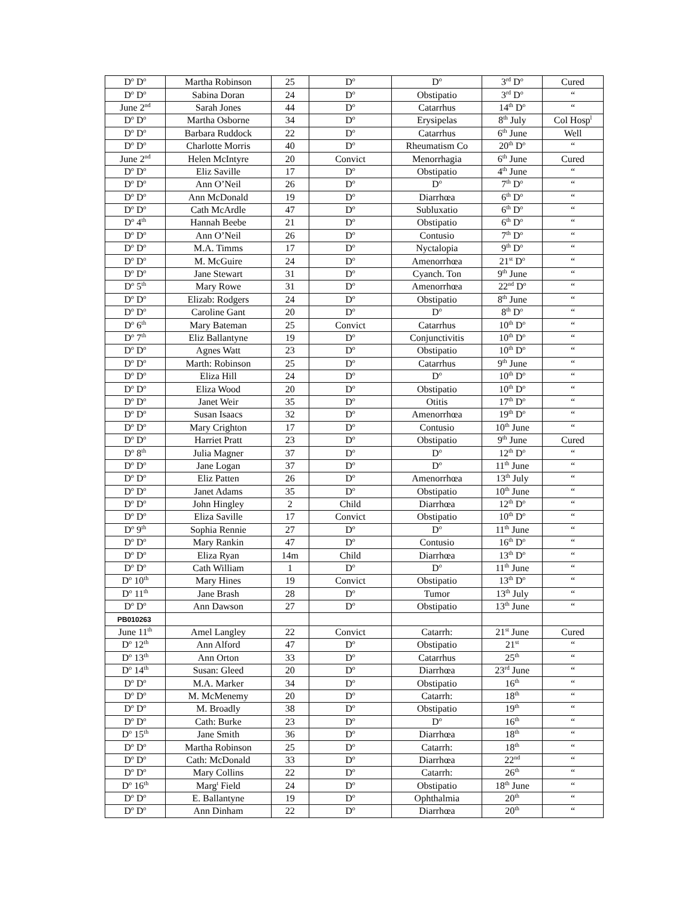| D<sup>o</sup> D<sup>o</sup> | Martha Robinson | 25 | D<sup>o</sup> | D<sup>o</sup> | 3<sup>rd</sup> D<sup>o</sup> | Cured |
| D<sup>o</sup> D<sup>o</sup> | Sabina Doran | 24 | D<sup>o</sup> | Obstipatio | 3<sup>rd</sup> D<sup>o</sup> | “ |
| June 2<sup>nd</sup> | Sarah Jones | 44 | D<sup>o</sup> | Catarrhus | 14<sup>th</sup> D<sup>o</sup> | “ |
| D<sup>o</sup> D<sup>o</sup> | Martha Osborne | 34 | D<sup>o</sup> | Erysipelas | 8<sup>th</sup> July | Col Hosp<sup>l</sup> |
| D<sup>o</sup> D<sup>o</sup> | Barbara Ruddock | 22 | D<sup>o</sup> | Catarrhus | 6<sup>th</sup> June | Well |
| D<sup>o</sup> D<sup>o</sup> | Charlotte Morris | 40 | D<sup>o</sup> | Rheumatism Co | 20<sup>th</sup> D<sup>o</sup> | “ |
| June 2<sup>nd</sup> | Helen McIntyre | 20 | Convict | Menorrhagia | 6<sup>th</sup> June | Cured |
| D<sup>o</sup> D<sup>o</sup> | Eliz Saville | 17 | D<sup>o</sup> | Obstipatio | 4<sup>th</sup> June | “ |
| D<sup>o</sup> D<sup>o</sup> | Ann O’Neil | 26 | D<sup>o</sup> | D<sup>o</sup> | 7<sup>th</sup> D<sup>o</sup> | “ |
| D<sup>o</sup> D<sup>o</sup> | Ann McDonald | 19 | D<sup>o</sup> | Diarrhœa | 6<sup>th</sup> D<sup>o</sup> | “ |
| D<sup>o</sup> D<sup>o</sup> | Cath McArdle | 47 | D<sup>o</sup> | Subluxatio | 6<sup>th</sup> D<sup>o</sup> | “ |
| D<sup>o</sup> 4<sup>th</sup> | Hannah Beebe | 21 | D<sup>o</sup> | Obstipatio | 6<sup>th</sup> D<sup>o</sup> | “ |
| D<sup>o</sup> D<sup>o</sup> | Ann O’Neil | 26 | D<sup>o</sup> | Contusio | 7<sup>th</sup> D<sup>o</sup> | “ |
| D<sup>o</sup> D<sup>o</sup> | M.A. Timms | 17 | D<sup>o</sup> | Nyctalopia | 9<sup>th</sup> D<sup>o</sup> | “ |
| D<sup>o</sup> D<sup>o</sup> | M. McGuire | 24 | D<sup>o</sup> | Amenorrhœa | 21<sup>st</sup> D<sup>o</sup> | “ |
| D<sup>o</sup> D<sup>o</sup> | Jane Stewart | 31 | D<sup>o</sup> | Cyanch. Ton | 9<sup>th</sup> June | “ |
| D<sup>o</sup> 5<sup>th</sup> | Mary Rowe | 31 | D<sup>o</sup> | Amenorrhœa | 22<sup>nd</sup> D<sup>o</sup> | “ |
| D<sup>o</sup> D<sup>o</sup> | Elizab: Rodgers | 24 | D<sup>o</sup> | Obstipatio | 8<sup>th</sup> June | “ |
| D<sup>o</sup> D<sup>o</sup> | Caroline Gant | 20 | D<sup>o</sup> | D<sup>o</sup> | 8<sup>th</sup> D<sup>o</sup> | “ |
| D<sup>o</sup> 6<sup>th</sup> | Mary Bateman | 25 | Convict | Catarrhus | 10<sup>th</sup> D<sup>o</sup> | “ |
| D<sup>o</sup> 7<sup>th</sup> | Eliz Ballantyne | 19 | D<sup>o</sup> | Conjunctivitis | 10<sup>th</sup> D<sup>o</sup> | “ |
| D<sup>o</sup> D<sup>o</sup> | Agnes Watt | 23 | D<sup>o</sup> | Obstipatio | 10<sup>th</sup> D<sup>o</sup> | “ |
| D<sup>o</sup> D<sup>o</sup> | Marth: Robinson | 25 | D<sup>o</sup> | Catarrhus | 9<sup>th</sup> June | “ |
| D<sup>o</sup> D<sup>o</sup> | Eliza Hill | 24 | D<sup>o</sup> | D<sup>o</sup> | 10<sup>th</sup> D<sup>o</sup> | “ |
| D<sup>o</sup> D<sup>o</sup> | Eliza Wood | 20 | D<sup>o</sup> | Obstipatio | 10<sup>th</sup> D<sup>o</sup> | “ |
| D<sup>o</sup> D<sup>o</sup> | Janet Weir | 35 | D<sup>o</sup> | Otitis | 17<sup>th</sup> D<sup>o</sup> | “ |
| D<sup>o</sup> D<sup>o</sup> | Susan Isaacs | 32 | D<sup>o</sup> | Amenorrhœa | 19<sup>th</sup> D<sup>o</sup> | “ |
| D<sup>o</sup> D<sup>o</sup> | Mary Crighton | 17 | D<sup>o</sup> | Contusio | 10<sup>th</sup> June | “ |
| D<sup>o</sup> D<sup>o</sup> | Harriet Pratt | 23 | D<sup>o</sup> | Obstipatio | 9<sup>th</sup> June | Cured |
| D<sup>o</sup> 8<sup>th</sup> | Julia Magner | 37 | D<sup>o</sup> | D<sup>o</sup> | 12<sup>th</sup> D<sup>o</sup> | “ |
| D<sup>o</sup> D<sup>o</sup> | Jane Logan | 37 | D<sup>o</sup> | D<sup>o</sup> | 11<sup>th</sup> June | “ |
| D<sup>o</sup> D<sup>o</sup> | Eliz Patten | 26 | D<sup>o</sup> | Amenorrhœa | 13<sup>th</sup> July | “ |
| D<sup>o</sup> D<sup>o</sup> | Janet Adams | 35 | D<sup>o</sup> | Obstipatio | 10<sup>th</sup> June | “ |
| D<sup>o</sup> D<sup>o</sup> | John Hingley | 2 | Child | Diarrhœa | 12<sup>th</sup> D<sup>o</sup> | “ |
| D<sup>o</sup> D<sup>o</sup> | Eliza Saville | 17 | Convict | Obstipatio | 10<sup>th</sup> D<sup>o</sup> | “ |
| D<sup>o</sup> 9<sup>th</sup> | Sophia Rennie | 27 | D<sup>o</sup> | D<sup>o</sup> | 11<sup>th</sup> June | “ |
| D<sup>o</sup> D<sup>o</sup> | Mary Rankin | 47 | D<sup>o</sup> | Contusio | 16<sup>th</sup> D<sup>o</sup> | “ |
| D<sup>o</sup> D<sup>o</sup> | Eliza Ryan | 14m | Child | Diarrhœa | 13<sup>th</sup> D<sup>o</sup> | “ |
| D<sup>o</sup> D<sup>o</sup> | Cath William | 1 | D<sup>o</sup> | D<sup>o</sup> | 11<sup>th</sup> June | “ |
| D<sup>o</sup> 10<sup>th</sup> | Mary Hines | 19 | Convict | Obstipatio | 13<sup>th</sup> D<sup>o</sup> | “ |
| D<sup>o</sup> 11<sup>th</sup> | Jane Brash | 28 | D<sup>o</sup> | Tumor | 13<sup>th</sup> July | “ |
| D<sup>o</sup> D<sup>o</sup> | Ann Dawson | 27 | D<sup>o</sup> | Obstipatio | 13<sup>th</sup> June | “ |
| PB010263 | | | | | | |
| June 11<sup>th</sup> | Amel Langley | 22 | Convict | Catarrh: | 21<sup>st</sup> June | Cured |
| D<sup>o</sup> 12<sup>th</sup> | Ann Alford | 47 | D<sup>o</sup> | Obstipatio | 21<sup>st</sup> | “ |
| D<sup>o</sup> 13<sup>th</sup> | Ann Orton | 33 | D<sup>o</sup> | Catarrhus | 25<sup>th</sup> | “ |
| D<sup>o</sup> 14<sup>th</sup> | Susan: Gleed | 20 | D<sup>o</sup> | Diarrhœa | 23<sup>rd</sup> June | “ |
| D<sup>o</sup> D<sup>o</sup> | M.A. Marker | 34 | D<sup>o</sup> | Obstipatio | 16<sup>th</sup> | “ |
| D<sup>o</sup> D<sup>o</sup> | M. McMenemy | 20 | D<sup>o</sup> | Catarrh: | 18<sup>th</sup> | “ |
| D<sup>o</sup> D<sup>o</sup> | M. Broadly | 38 | D<sup>o</sup> | Obstipatio | 19<sup>th</sup> | “ |
| D<sup>o</sup> D<sup>o</sup> | Cath: Burke | 23 | D<sup>o</sup> | D<sup>o</sup> | 16<sup>th</sup> | “ |
| D<sup>o</sup> 15<sup>th</sup> | Jane Smith | 36 | D<sup>o</sup> | Diarrhœa | 18<sup>th</sup> | “ |
| D<sup>o</sup> D<sup>o</sup> | Martha Robinson | 25 | D<sup>o</sup> | Catarrh: | 18<sup>th</sup> | “ |
| D<sup>o</sup> D<sup>o</sup> | Cath: McDonald | 33 | D<sup>o</sup> | Diarrhœa | 22<sup>nd</sup> | “ |
| D<sup>o</sup> D<sup>o</sup> | Mary Collins | 22 | D<sup>o</sup> | Catarrh: | 26<sup>th</sup> | “ |
| D<sup>o</sup> 16<sup>th</sup> | Marg<sup>t</sup> Field | 24 | D<sup>o</sup> | Obstipatio | 18<sup>th</sup> June | “ |
| D<sup>o</sup> D<sup>o</sup> | E. Ballantyne | 19 | D<sup>o</sup> | Ophthalmia | 20<sup>th</sup> | “ |
| D<sup>o</sup> D<sup>o</sup> | Ann Dinham | 22 | D<sup>o</sup> | Diarrhœa | 20<sup>th</sup> | “ |